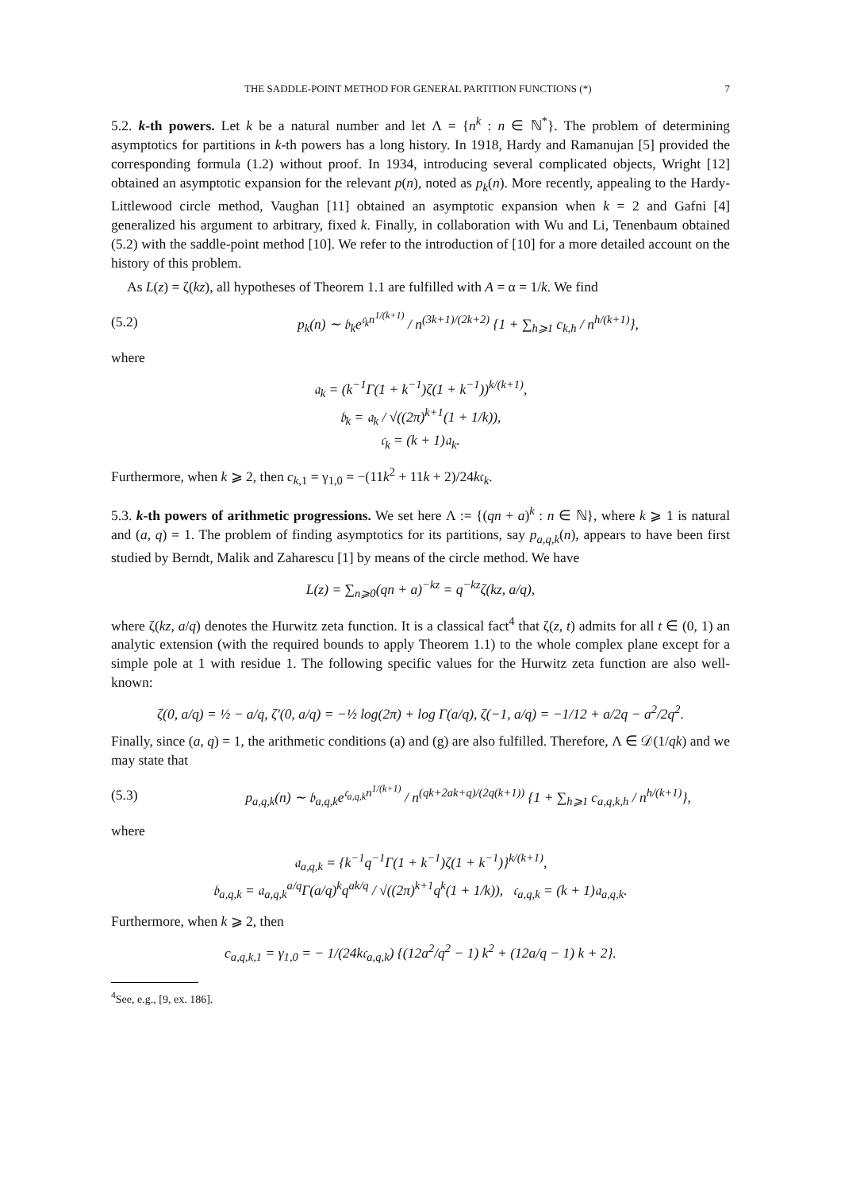THE SADDLE-POINT METHOD FOR GENERAL PARTITION FUNCTIONS (*) 7
5.2. k-th powers. Let k be a natural number and let Λ = {n<sup>k</sup> : n ∈ ℕ<sup>*</sup>}. The problem of determining asymptotics for partitions in k-th powers has a long history. In 1918, Hardy and Ramanujan [5] provided the corresponding formula (1.2) without proof. In 1934, introducing several complicated objects, Wright [12] obtained an asymptotic expansion for the relevant p(n), noted as p<sub>k</sub>(n). More recently, appealing to the Hardy-Littlewood circle method, Vaughan [11] obtained an asymptotic expansion when k = 2 and Gafni [4] generalized his argument to arbitrary, fixed k. Finally, in collaboration with Wu and Li, Tenenbaum obtained (5.2) with the saddle-point method [10]. We refer to the introduction of [10] for a more detailed account on the history of this problem.
As L(z) = ζ(kz), all hypotheses of Theorem 1.1 are fulfilled with A = α = 1/k. We find
(5.2) p<sub>k</sub>(n) ∼ 𝔟<sub>k</sub>e<sup>𝔠<sub>k</sub>n<sup>1/(k+1)</sup></sup> / n<sup>(3k+1)/(2k+2)</sup> {1 + ∑<sub>h⩾1</sub> c<sub>k,h</sub> / n<sup>h/(k+1)</sup>},
where
𝔞<sub>k</sub> = (k<sup>−1</sup>Γ(1 + k<sup>−1</sup>)ζ(1 + k<sup>−1</sup>))<sup>k/(k+1)</sup>,
𝔟<sub>k</sub> = 𝔞<sub>k</sub> / √((2π)<sup>k+1</sup>(1 + 1/k)),
𝔠<sub>k</sub> = (k + 1)𝔞<sub>k</sub>.
Furthermore, when k ⩾ 2, then c<sub>k,1</sub> = γ<sub>1,0</sub> = −(11k<sup>2</sup> + 11k + 2)/24k𝔠<sub>k</sub>.
5.3. k-th powers of arithmetic progressions. We set here Λ := {(qn + a)<sup>k</sup> : n ∈ ℕ}, where k ⩾ 1 is natural and (a, q) = 1. The problem of finding asymptotics for its partitions, say p<sub>a,q,k</sub>(n), appears to have been first studied by Berndt, Malik and Zaharescu [1] by means of the circle method. We have
L(z) = ∑<sub>n⩾0</sub>(qn + a)<sup>−kz</sup> = q<sup>−kz</sup>ζ(kz, a/q),
where ζ(kz, a/q) denotes the Hurwitz zeta function. It is a classical fact<sup>4</sup> that ζ(z, t) admits for all t ∈ (0, 1) an analytic extension (with the required bounds to apply Theorem 1.1) to the whole complex plane except for a simple pole at 1 with residue 1. The following specific values for the Hurwitz zeta function are also well-known:
ζ(0, a/q) = ½ − a/q, ζ′(0, a/q) = −½ log(2π) + log Γ(a/q), ζ(−1, a/q) = −1/12 + a/2q − a<sup>2</sup>/2q<sup>2</sup>.
Finally, since (a, q) = 1, the arithmetic conditions (a) and (g) are also fulfilled. Therefore, Λ ∈ 𝒟(1/qk) and we may state that
(5.3) p<sub>a,q,k</sub>(n) ∼ 𝔟<sub>a,q,k</sub>e<sup>𝔠<sub>a,q,k</sub>n<sup>1/(k+1)</sup></sup> / n<sup>(qk+2ak+q)/(2q(k+1))</sup> {1 + ∑<sub>h⩾1</sub> c<sub>a,q,k,h</sub> / n<sup>h/(k+1)</sup>},
where
𝔞<sub>a,q,k</sub> = {k<sup>−1</sup>q<sup>−1</sup>Γ(1 + k<sup>−1</sup>)ζ(1 + k<sup>−1</sup>)}<sup>k/(k+1)</sup>,
𝔟<sub>a,q,k</sub> = 𝔞<sub>a,q,k</sub><sup>a/q</sup>Γ(a/q)<sup>k</sup>q<sup>ak/q</sup> / √((2π)<sup>k+1</sup>q<sup>k</sup>(1 + 1/k)), 𝔠<sub>a,q,k</sub> = (k + 1)𝔞<sub>a,q,k</sub>.
Furthermore, when k ⩾ 2, then
c<sub>a,q,k,1</sub> = γ<sub>1,0</sub> = − 1/(24k𝔠<sub>a,q,k</sub>) {(12a<sup>2</sup>/q<sup>2</sup> − 1) k<sup>2</sup> + (12a/q − 1) k + 2}.
<sup>4</sup> See, e.g., [9, ex. 186].